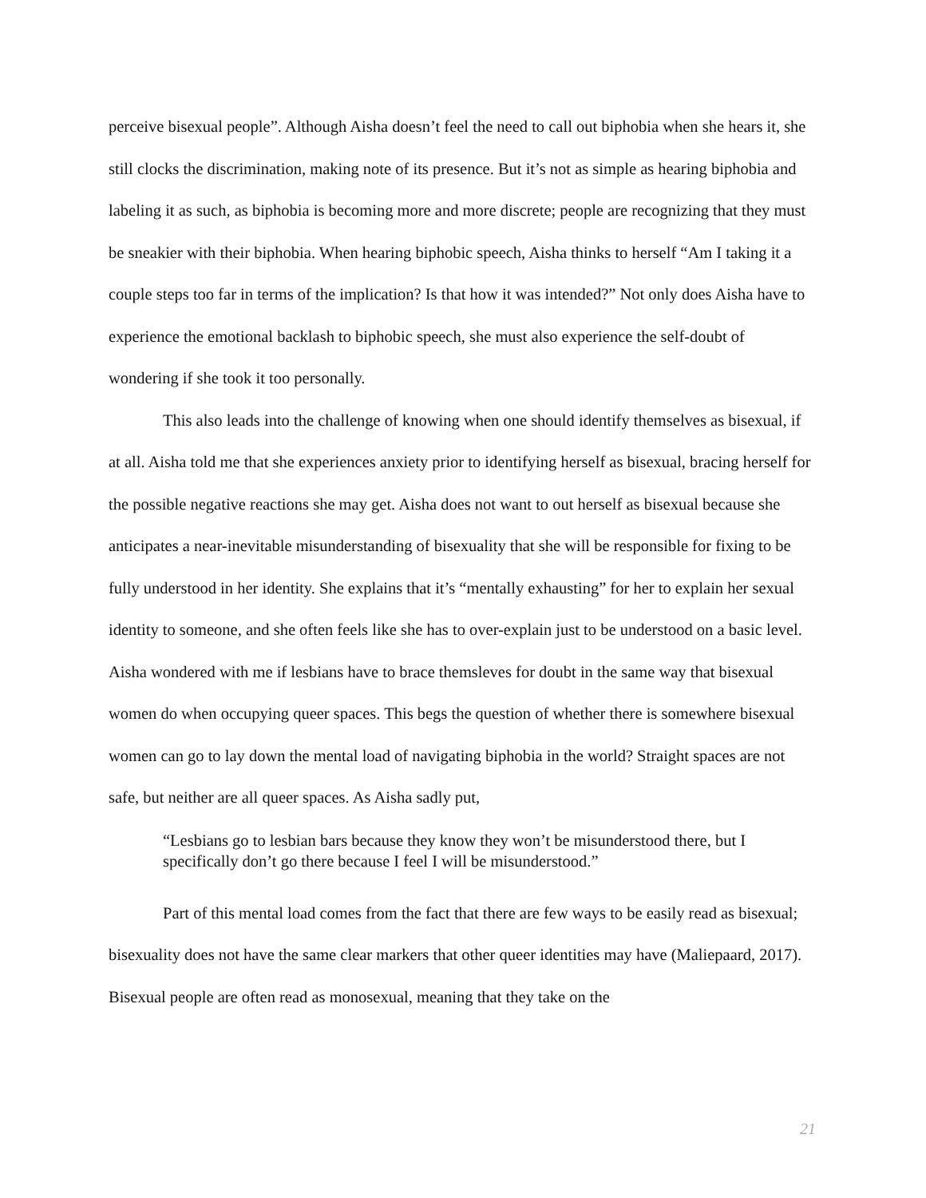perceive bisexual people”. Although Aisha doesn’t feel the need to call out biphobia when she hears it, she still clocks the discrimination, making note of its presence. But it’s not as simple as hearing biphobia and labeling it as such, as biphobia is becoming more and more discrete; people are recognizing that they must be sneakier with their biphobia. When hearing biphobic speech, Aisha thinks to herself “Am I taking it a couple steps too far in terms of the implication? Is that how it was intended?” Not only does Aisha have to experience the emotional backlash to biphobic speech, she must also experience the self-doubt of wondering if she took it too personally.
This also leads into the challenge of knowing when one should identify themselves as bisexual, if at all. Aisha told me that she experiences anxiety prior to identifying herself as bisexual, bracing herself for the possible negative reactions she may get. Aisha does not want to out herself as bisexual because she anticipates a near-inevitable misunderstanding of bisexuality that she will be responsible for fixing to be fully understood in her identity. She explains that it’s “mentally exhausting” for her to explain her sexual identity to someone, and she often feels like she has to over-explain just to be understood on a basic level. Aisha wondered with me if lesbians have to brace themsleves for doubt in the same way that bisexual women do when occupying queer spaces. This begs the question of whether there is somewhere bisexual women can go to lay down the mental load of navigating biphobia in the world? Straight spaces are not safe, but neither are all queer spaces. As Aisha sadly put,
“Lesbians go to lesbian bars because they know they won’t be misunderstood there, but I specifically don’t go there because I feel I will be misunderstood.”
Part of this mental load comes from the fact that there are few ways to be easily read as bisexual; bisexuality does not have the same clear markers that other queer identities may have (Maliepaard, 2017). Bisexual people are often read as monosexual, meaning that they take on the
21